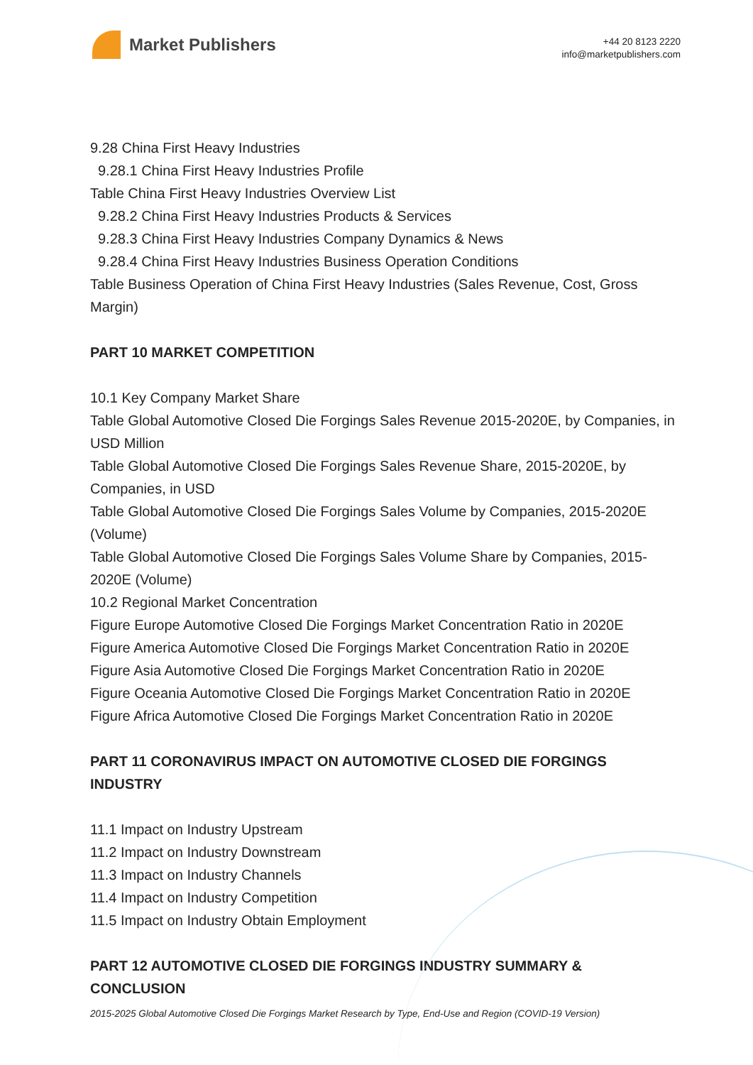Market Publishers
+44 20 8123 2220
info@marketpublishers.com
9.28 China First Heavy Industries
9.28.1 China First Heavy Industries Profile
Table China First Heavy Industries Overview List
9.28.2 China First Heavy Industries Products & Services
9.28.3 China First Heavy Industries Company Dynamics & News
9.28.4 China First Heavy Industries Business Operation Conditions
Table Business Operation of China First Heavy Industries (Sales Revenue, Cost, Gross Margin)
PART 10 MARKET COMPETITION
10.1 Key Company Market Share
Table Global Automotive Closed Die Forgings Sales Revenue 2015-2020E, by Companies, in USD Million
Table Global Automotive Closed Die Forgings Sales Revenue Share, 2015-2020E, by Companies, in USD
Table Global Automotive Closed Die Forgings Sales Volume by Companies, 2015-2020E (Volume)
Table Global Automotive Closed Die Forgings Sales Volume Share by Companies, 2015-2020E (Volume)
10.2 Regional Market Concentration
Figure Europe Automotive Closed Die Forgings Market Concentration Ratio in 2020E
Figure America Automotive Closed Die Forgings Market Concentration Ratio in 2020E
Figure Asia Automotive Closed Die Forgings Market Concentration Ratio in 2020E
Figure Oceania Automotive Closed Die Forgings Market Concentration Ratio in 2020E
Figure Africa Automotive Closed Die Forgings Market Concentration Ratio in 2020E
PART 11 CORONAVIRUS IMPACT ON AUTOMOTIVE CLOSED DIE FORGINGS INDUSTRY
11.1 Impact on Industry Upstream
11.2 Impact on Industry Downstream
11.3 Impact on Industry Channels
11.4 Impact on Industry Competition
11.5 Impact on Industry Obtain Employment
PART 12 AUTOMOTIVE CLOSED DIE FORGINGS INDUSTRY SUMMARY & CONCLUSION
2015-2025 Global Automotive Closed Die Forgings Market Research by Type, End-Use and Region (COVID-19 Version)